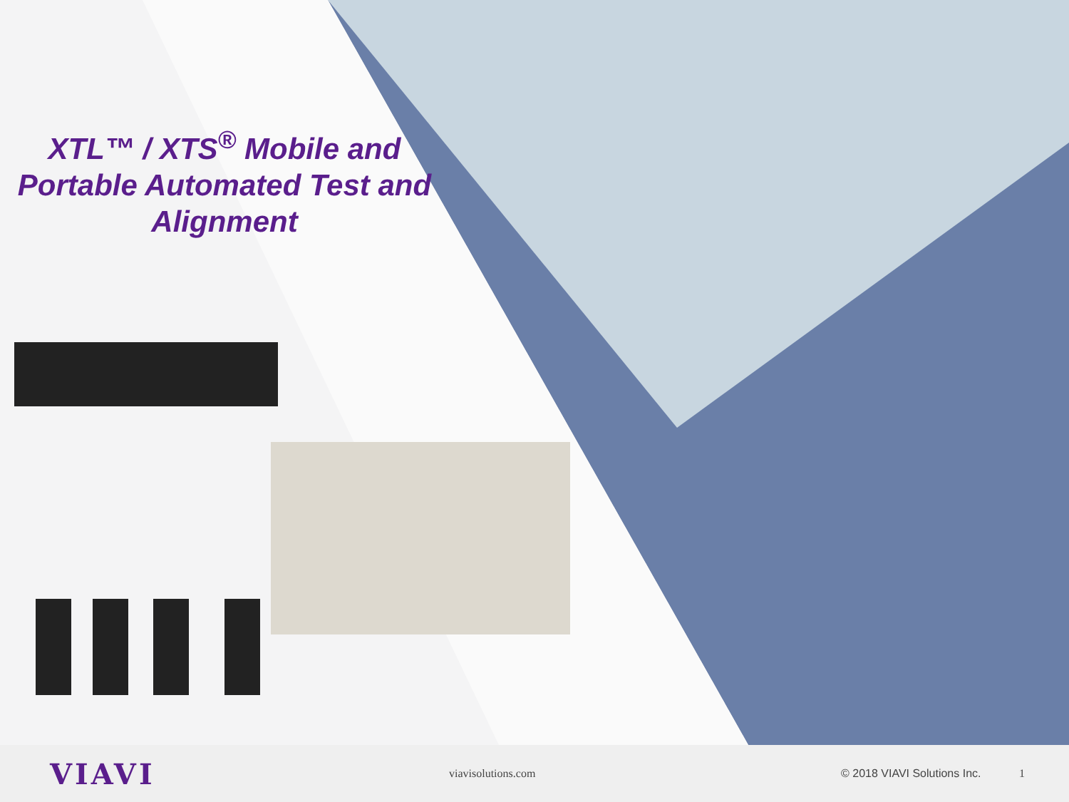XTL™ / XTS<sup>®</sup> Mobile and Portable Automated Test and Alignment
VIAVI
viavisolutions.com
© 2018 VIAVI Solutions Inc.
1